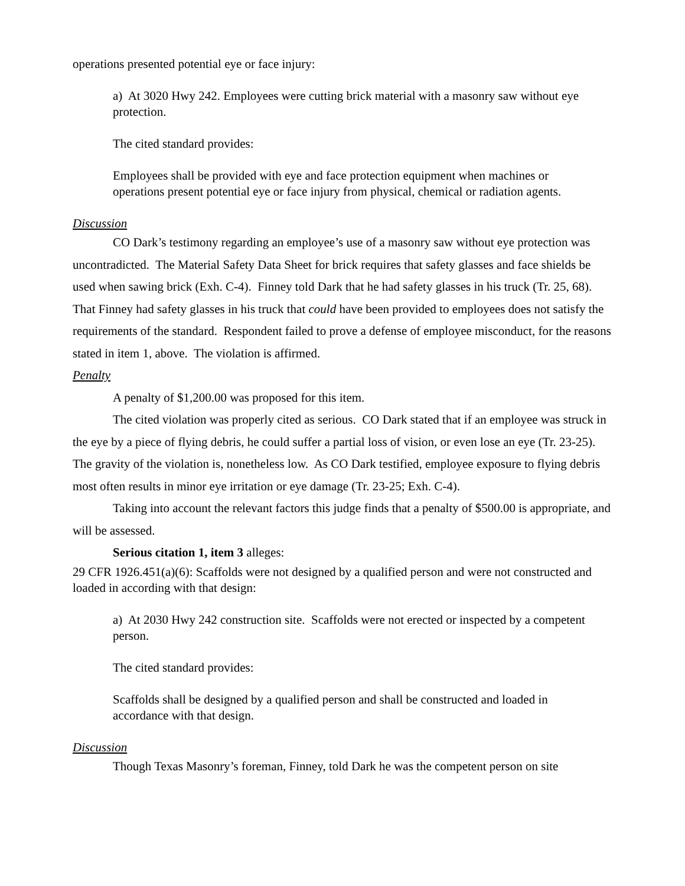operations presented potential eye or face injury:
a) At 3020 Hwy 242. Employees were cutting brick material with a masonry saw without eye protection.
The cited standard provides:
Employees shall be provided with eye and face protection equipment when machines or operations present potential eye or face injury from physical, chemical or radiation agents.
Discussion
CO Dark’s testimony regarding an employee’s use of a masonry saw without eye protection was uncontradicted. The Material Safety Data Sheet for brick requires that safety glasses and face shields be used when sawing brick (Exh. C-4). Finney told Dark that he had safety glasses in his truck (Tr. 25, 68). That Finney had safety glasses in his truck that could have been provided to employees does not satisfy the requirements of the standard. Respondent failed to prove a defense of employee misconduct, for the reasons stated in item 1, above. The violation is affirmed.
Penalty
A penalty of $1,200.00 was proposed for this item.
The cited violation was properly cited as serious. CO Dark stated that if an employee was struck in the eye by a piece of flying debris, he could suffer a partial loss of vision, or even lose an eye (Tr. 23-25). The gravity of the violation is, nonetheless low. As CO Dark testified, employee exposure to flying debris most often results in minor eye irritation or eye damage (Tr. 23-25; Exh. C-4).
Taking into account the relevant factors this judge finds that a penalty of $500.00 is appropriate, and will be assessed.
Serious citation 1, item 3 alleges:
29 CFR 1926.451(a)(6): Scaffolds were not designed by a qualified person and were not constructed and loaded in according with that design:
a) At 2030 Hwy 242 construction site. Scaffolds were not erected or inspected by a competent person.
The cited standard provides:
Scaffolds shall be designed by a qualified person and shall be constructed and loaded in accordance with that design.
Discussion
Though Texas Masonry’s foreman, Finney, told Dark he was the competent person on site